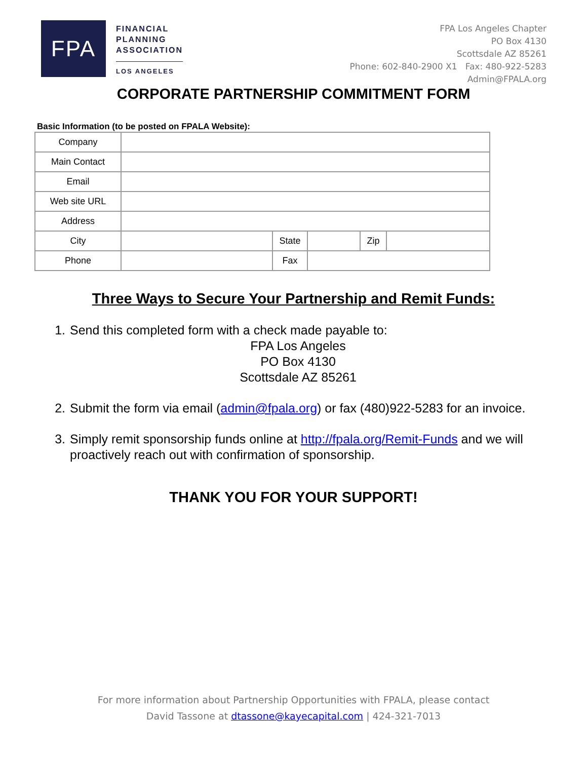FPA
FINANCIAL
PLANNING
ASSOCIATION
LOS ANGELES
FPA Los Angeles Chapter
PO Box 4130
Scottsdale AZ 85261
Phone: 602-840-2900 X1 Fax: 480-922-5283
Admin@FPALA.org
CORPORATE PARTNERSHIP COMMITMENT FORM
Basic Information (to be posted on FPALA Website):
| Company | | | | | |
| Main Contact | | | | | |
| Email | | | | | |
| Web site URL | | | | | |
| Address | | | | | |
| City | | State | | Zip | |
| Phone | | Fax | | | |
Three Ways to Secure Your Partnership and Remit Funds:
1. Send this completed form with a check made payable to:
FPA Los Angeles
PO Box 4130
Scottsdale AZ 85261
2. Submit the form via email (admin@fpala.org) or fax (480)922-5283 for an invoice.
3. Simply remit sponsorship funds online at http://fpala.org/Remit-Funds and we will proactively reach out with confirmation of sponsorship.
THANK YOU FOR YOUR SUPPORT!
For more information about Partnership Opportunities with FPALA, please contact
David Tassone at dtassone@kayecapital.com | 424-321-7013